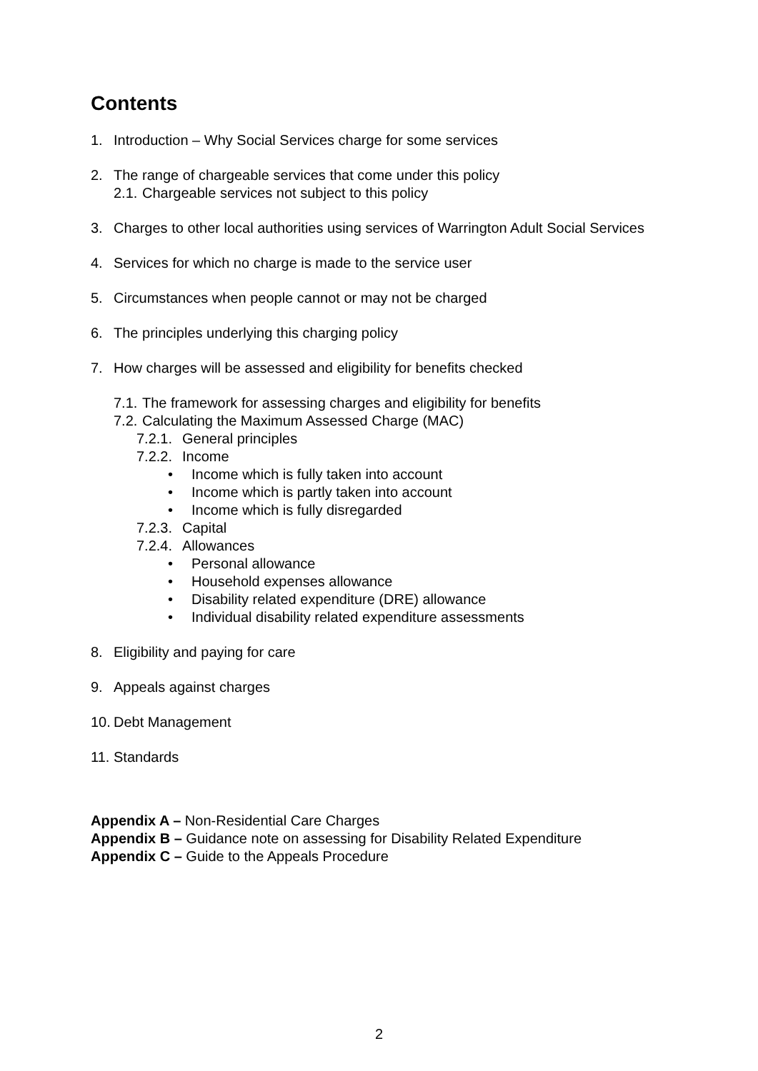Contents
1. Introduction – Why Social Services charge for some services
2. The range of chargeable services that come under this policy
2.1. Chargeable services not subject to this policy
3. Charges to other local authorities using services of Warrington Adult Social Services
4. Services for which no charge is made to the service user
5. Circumstances when people cannot or may not be charged
6. The principles underlying this charging policy
7. How charges will be assessed and eligibility for benefits checked
7.1. The framework for assessing charges and eligibility for benefits
7.2. Calculating the Maximum Assessed Charge (MAC)
7.2.1. General principles
7.2.2. Income
• Income which is fully taken into account
• Income which is partly taken into account
• Income which is fully disregarded
7.2.3. Capital
7.2.4. Allowances
• Personal allowance
• Household expenses allowance
• Disability related expenditure (DRE) allowance
• Individual disability related expenditure assessments
8. Eligibility and paying for care
9. Appeals against charges
10. Debt Management
11. Standards
Appendix A – Non-Residential Care Charges
Appendix B – Guidance note on assessing for Disability Related Expenditure
Appendix C – Guide to the Appeals Procedure
2